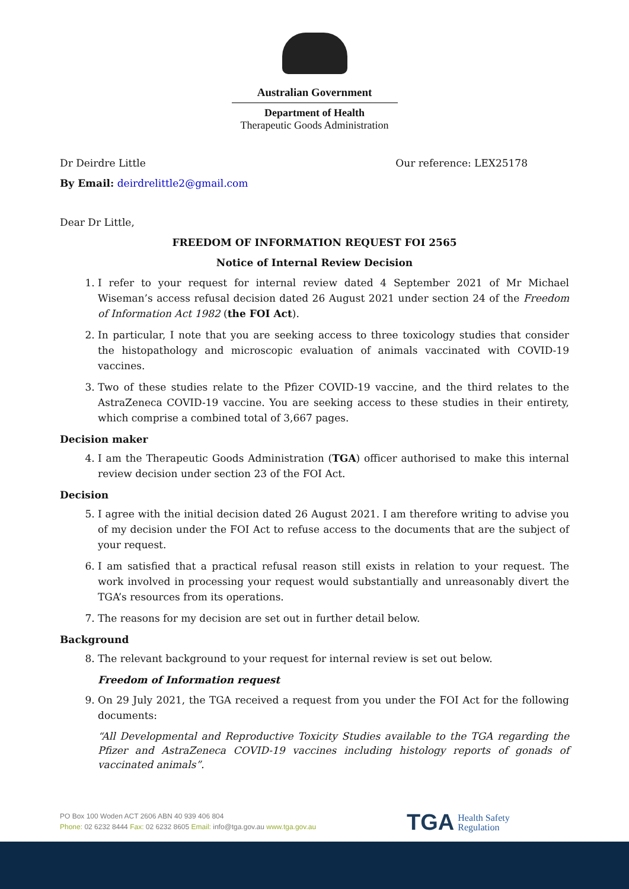Australian Government
Department of Health
Therapeutic Goods Administration
Dr Deirdre Little Our reference: LEX25178
By Email: deirdrelittle2@gmail.com
Dear Dr Little,
FREEDOM OF INFORMATION REQUEST FOI 2565
Notice of Internal Review Decision
1. I refer to your request for internal review dated 4 September 2021 of Mr Michael Wiseman’s access refusal decision dated 26 August 2021 under section 24 of the Freedom of Information Act 1982 (the FOI Act).
2. In particular, I note that you are seeking access to three toxicology studies that consider the histopathology and microscopic evaluation of animals vaccinated with COVID-19 vaccines.
3. Two of these studies relate to the Pfizer COVID-19 vaccine, and the third relates to the AstraZeneca COVID-19 vaccine. You are seeking access to these studies in their entirety, which comprise a combined total of 3,667 pages.
Decision maker
4. I am the Therapeutic Goods Administration (TGA) officer authorised to make this internal review decision under section 23 of the FOI Act.
Decision
5. I agree with the initial decision dated 26 August 2021. I am therefore writing to advise you of my decision under the FOI Act to refuse access to the documents that are the subject of your request.
6. I am satisfied that a practical refusal reason still exists in relation to your request. The work involved in processing your request would substantially and unreasonably divert the TGA’s resources from its operations.
7. The reasons for my decision are set out in further detail below.
Background
8. The relevant background to your request for internal review is set out below.
Freedom of Information request
9. On 29 July 2021, the TGA received a request from you under the FOI Act for the following documents:
“All Developmental and Reproductive Toxicity Studies available to the TGA regarding the Pfizer and AstraZeneca COVID-19 vaccines including histology reports of gonads of vaccinated animals”.
PO Box 100 Woden ACT 2606 ABN 40 939 406 804
Phone: 02 6232 8444 Fax: 02 6232 8605 Email: info@tga.gov.au www.tga.gov.au
TGA Health Safety
Regulation